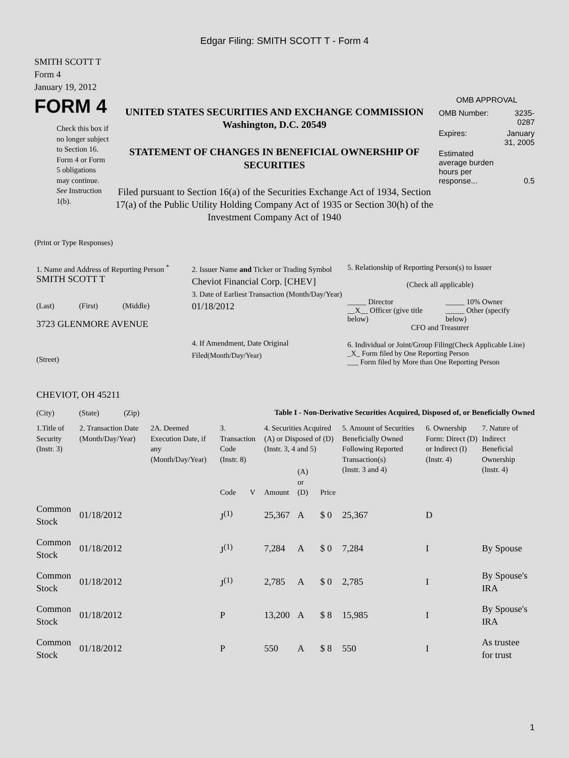Edgar Filing: SMITH SCOTT T - Form 4
SMITH SCOTT T
Form 4
January 19, 2012
FORM 4
Check this box if no longer subject to Section 16. Form 4 or Form 5 obligations may continue. See Instruction 1(b).
UNITED STATES SECURITIES AND EXCHANGE COMMISSION
Washington, D.C. 20549
STATEMENT OF CHANGES IN BENEFICIAL OWNERSHIP OF SECURITIES
Filed pursuant to Section 16(a) of the Securities Exchange Act of 1934, Section 17(a) of the Public Utility Holding Company Act of 1935 or Section 30(h) of the Investment Company Act of 1940
OMB APPROVAL
| OMB Number: | 3235-0287 |
| Expires: | January 31, 2005 |
| Estimated average burden hours per response... | 0.5 |
(Print or Type Responses)
| 1. Name and Address of Reporting Person <sup>*</sup> SMITH SCOTT T (Last) (First) (Middle) 3723 GLENMORE AVENUE (Street) CHEVIOT, OH 45211 (City) (State) (Zip) | 2. Issuer Name and Ticker or Trading Symbol Cheviot Financial Corp. [CHEV] 3. Date of Earliest Transaction (Month/Day/Year) 01/18/2012 4. If Amendment, Date Original Filed (Month/Day/Year) | 5. Relationship of Reporting Person(s) to Issuer (Check all applicable) / _____ Director __X__ Officer (give title below) / _____ 10% Owner _____ Other (specify below) / CFO and Treasurer 6. Individual or Joint/Group Filing (Check Applicable Line) _X_ Form filed by One Reporting Person ___ Form filed by More than One Reporting Person |
Table I - Non-Derivative Securities Acquired, Disposed of, or Beneficially Owned
| 1.Title of Security (Instr. 3) | 2. Transaction Date (Month/Day/Year) | 2A. Deemed Execution Date, if any (Month/Day/Year) | 3. Transaction Code (Instr. 8) | | 4. Securities Acquired (A) or Disposed of (D) (Instr. 3, 4 and 5) | | | 5. Amount of Securities Beneficially Owned Following Reported Transaction(s) (Instr. 3 and 4) | 6. Ownership Form: Direct (D) or Indirect (I) (Instr. 4) | 7. Nature of Indirect Beneficial Ownership (Instr. 4) |
| --- | --- | --- | --- | --- | --- | --- | --- | --- | --- | --- |
| | | | Code | V | Amount | (A) or (D) | Price | | | |
| Common Stock | 01/18/2012 | | J<sup>(1)</sup> | | 25,367 | A | $ 0 | 25,367 | D | |
| Common Stock | 01/18/2012 | | J<sup>(1)</sup> | | 7,284 | A | $ 0 | 7,284 | I | By Spouse |
| Common Stock | 01/18/2012 | | J<sup>(1)</sup> | | 2,785 | A | $ 0 | 2,785 | I | By Spouse's IRA |
| Common Stock | 01/18/2012 | | P | | 13,200 | A | $ 8 | 15,985 | I | By Spouse's IRA |
| Common Stock | 01/18/2012 | | P | | 550 | A | $ 8 | 550 | I | As trustee for trust |
1